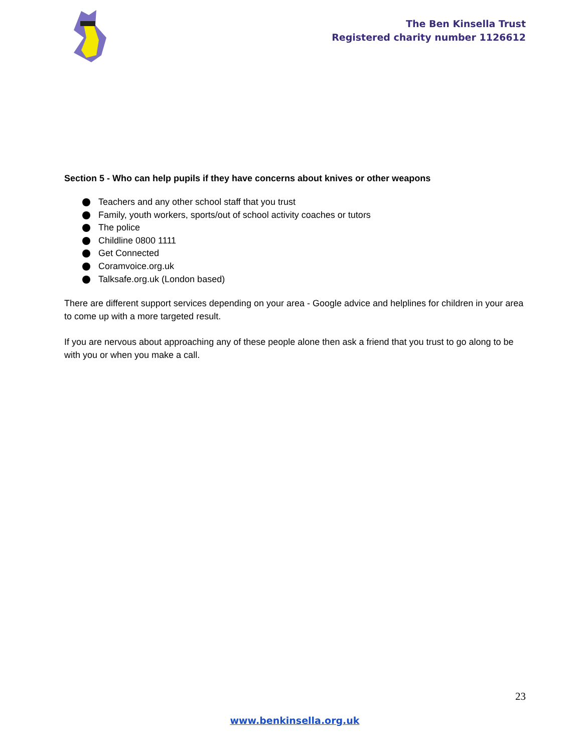The Ben Kinsella Trust
Registered charity number 1126612
Section 5 - Who can help pupils if they have concerns about knives or other weapons
Teachers and any other school staff that you trust
Family, youth workers, sports/out of school activity coaches or tutors
The police
Childline 0800 1111
Get Connected
Coramvoice.org.uk
Talksafe.org.uk (London based)
There are different support services depending on your area - Google advice and helplines for children in your area to come up with a more targeted result.
If you are nervous about approaching any of these people alone then ask a friend that you trust to go along to be with you or when you make a call.
23
www.benkinsella.org.uk